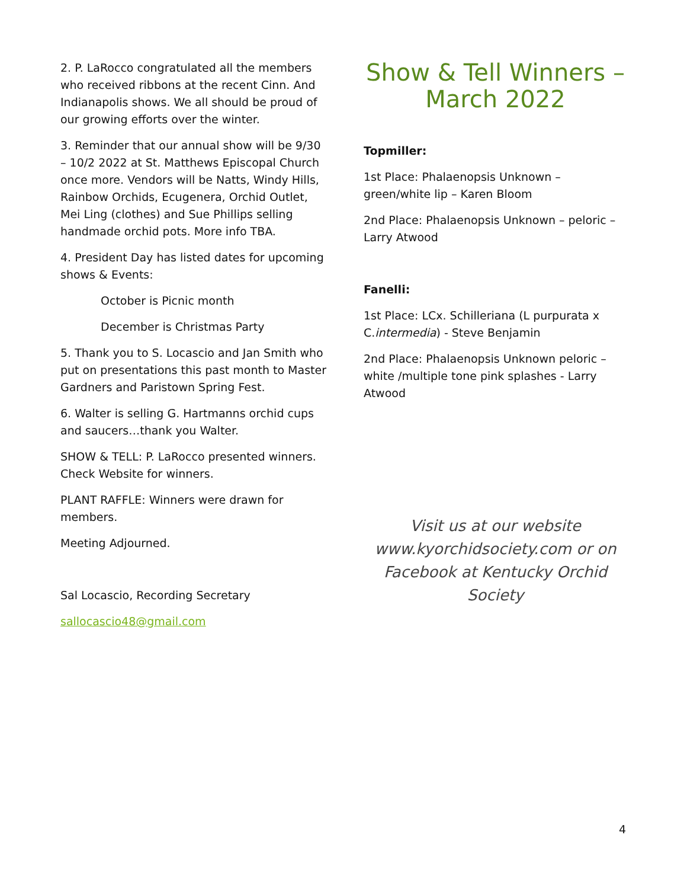2. P. LaRocco congratulated all the members who received ribbons at the recent Cinn. And Indianapolis shows. We all should be proud of our growing efforts over the winter.
3. Reminder that our annual show will be 9/30 – 10/2 2022 at St. Matthews Episcopal Church once more. Vendors will be Natts, Windy Hills, Rainbow Orchids, Ecugenera, Orchid Outlet, Mei Ling (clothes) and Sue Phillips selling handmade orchid pots. More info TBA.
4. President Day has listed dates for upcoming shows & Events:
October is Picnic month
December is Christmas Party
5. Thank you to S. Locascio and Jan Smith who put on presentations this past month to Master Gardners and Paristown Spring Fest.
6. Walter is selling G. Hartmanns orchid cups and saucers…thank you Walter.
SHOW & TELL: P. LaRocco presented winners. Check Website for winners.
PLANT RAFFLE: Winners were drawn for members.
Meeting Adjourned.
Sal Locascio, Recording Secretary
sallocascio48@gmail.com
Show & Tell Winners – March 2022
Topmiller:
1st Place: Phalaenopsis Unknown – green/white lip – Karen Bloom
2nd Place: Phalaenopsis Unknown – peloric – Larry Atwood
Fanelli:
1st Place: LCx. Schilleriana (L purpurata x C.intermedia) - Steve Benjamin
2nd Place: Phalaenopsis Unknown peloric – white /multiple tone pink splashes - Larry Atwood
Visit us at our website www.kyorchidsociety.com or on Facebook at Kentucky Orchid Society
4